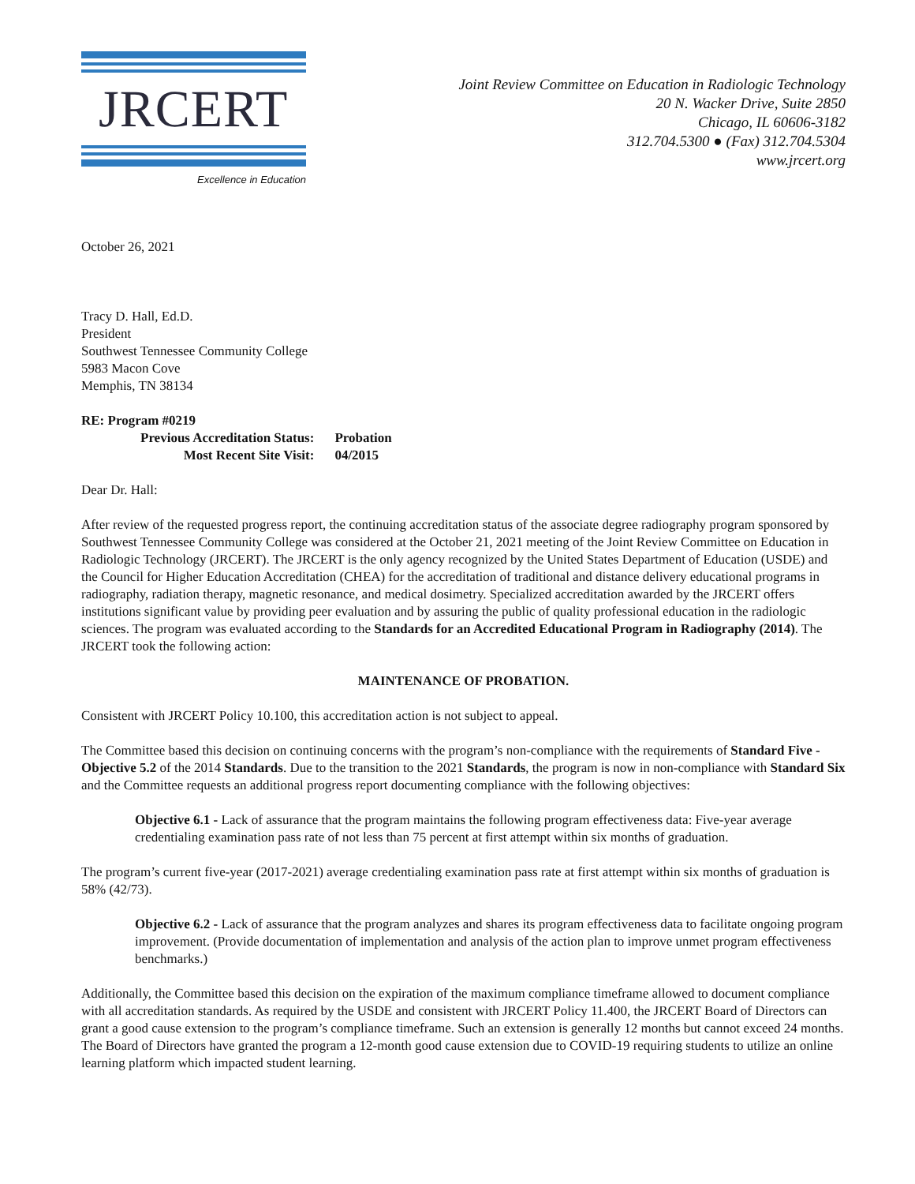JRCERT
Excellence in Education
Joint Review Committee on Education in Radiologic Technology
20 N. Wacker Drive, Suite 2850
Chicago, IL 60606-3182
312.704.5300 ● (Fax) 312.704.5304
www.jrcert.org
October 26, 2021
Tracy D. Hall, Ed.D.
President
Southwest Tennessee Community College
5983 Macon Cove
Memphis, TN 38134
| RE: Program #0219 | | |
| | Previous Accreditation Status: | Probation |
| | Most Recent Site Visit: | 04/2015 |
Dear Dr. Hall:
After review of the requested progress report, the continuing accreditation status of the associate degree radiography program sponsored by Southwest Tennessee Community College was considered at the October 21, 2021 meeting of the Joint Review Committee on Education in Radiologic Technology (JRCERT). The JRCERT is the only agency recognized by the United States Department of Education (USDE) and the Council for Higher Education Accreditation (CHEA) for the accreditation of traditional and distance delivery educational programs in radiography, radiation therapy, magnetic resonance, and medical dosimetry. Specialized accreditation awarded by the JRCERT offers institutions significant value by providing peer evaluation and by assuring the public of quality professional education in the radiologic sciences. The program was evaluated according to the Standards for an Accredited Educational Program in Radiography (2014). The JRCERT took the following action:
MAINTENANCE OF PROBATION.
Consistent with JRCERT Policy 10.100, this accreditation action is not subject to appeal.
The Committee based this decision on continuing concerns with the program’s non-compliance with the requirements of Standard Five - Objective 5.2 of the 2014 Standards. Due to the transition to the 2021 Standards, the program is now in non-compliance with Standard Six and the Committee requests an additional progress report documenting compliance with the following objectives:
Objective 6.1 - Lack of assurance that the program maintains the following program effectiveness data: Five-year average credentialing examination pass rate of not less than 75 percent at first attempt within six months of graduation.
The program’s current five-year (2017-2021) average credentialing examination pass rate at first attempt within six months of graduation is 58% (42/73).
Objective 6.2 - Lack of assurance that the program analyzes and shares its program effectiveness data to facilitate ongoing program improvement. (Provide documentation of implementation and analysis of the action plan to improve unmet program effectiveness benchmarks.)
Additionally, the Committee based this decision on the expiration of the maximum compliance timeframe allowed to document compliance with all accreditation standards. As required by the USDE and consistent with JRCERT Policy 11.400, the JRCERT Board of Directors can grant a good cause extension to the program’s compliance timeframe. Such an extension is generally 12 months but cannot exceed 24 months. The Board of Directors have granted the program a 12-month good cause extension due to COVID-19 requiring students to utilize an online learning platform which impacted student learning.